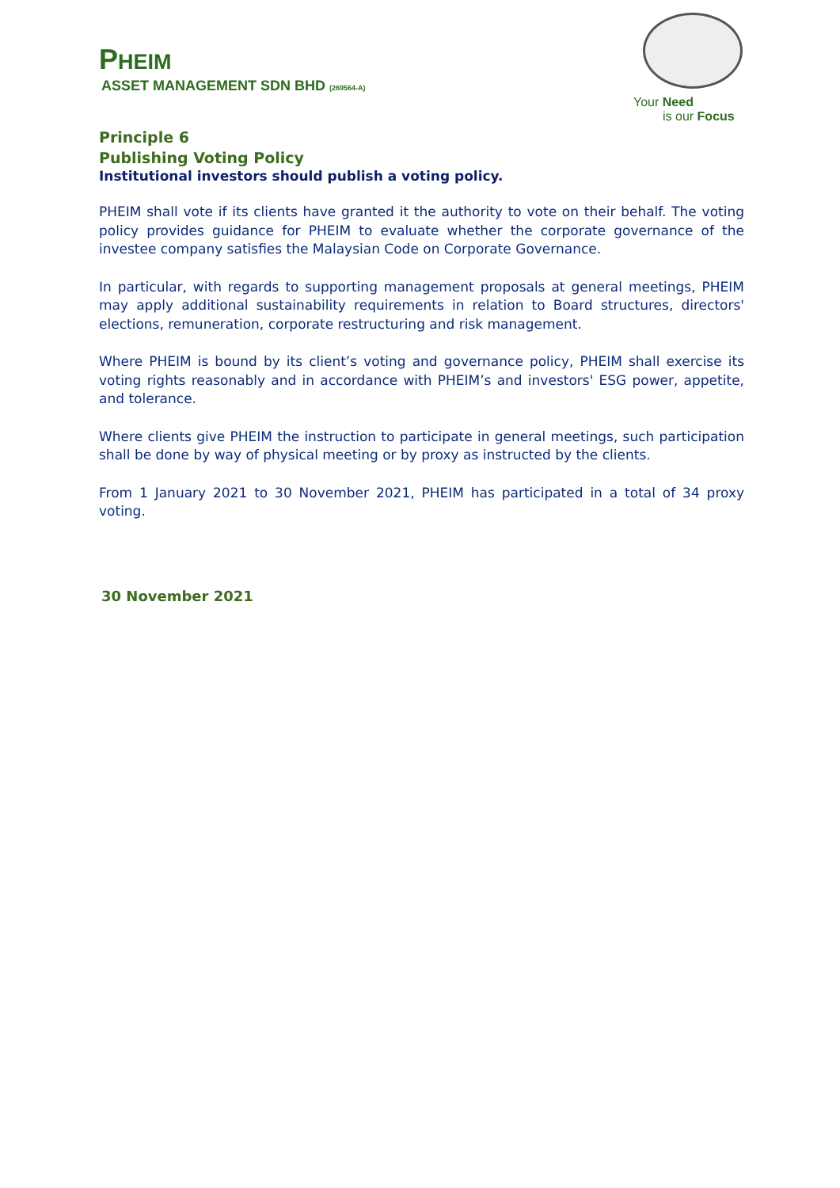PHEIM
ASSET MANAGEMENT SDN BHD (269564-A)
Your Need
is our Focus
Principle 6
Publishing Voting Policy
Institutional investors should publish a voting policy.
PHEIM shall vote if its clients have granted it the authority to vote on their behalf. The voting policy provides guidance for PHEIM to evaluate whether the corporate governance of the investee company satisfies the Malaysian Code on Corporate Governance.
In particular, with regards to supporting management proposals at general meetings, PHEIM may apply additional sustainability requirements in relation to Board structures, directors' elections, remuneration, corporate restructuring and risk management.
Where PHEIM is bound by its client’s voting and governance policy, PHEIM shall exercise its voting rights reasonably and in accordance with PHEIM’s and investors' ESG power, appetite, and tolerance.
Where clients give PHEIM the instruction to participate in general meetings, such participation shall be done by way of physical meeting or by proxy as instructed by the clients.
From 1 January 2021 to 30 November 2021, PHEIM has participated in a total of 34 proxy voting.
30 November 2021